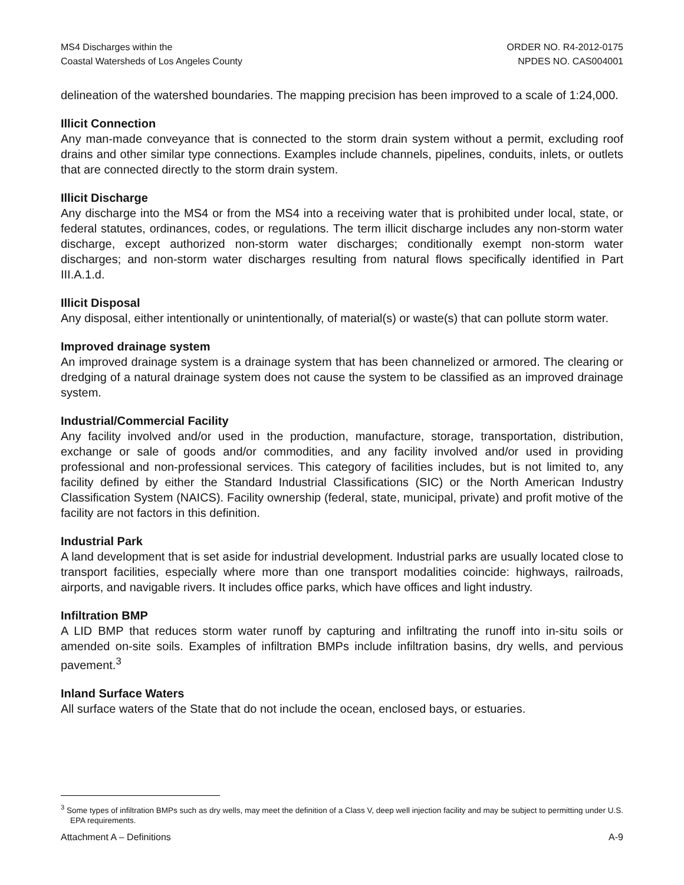MS4 Discharges within the
Coastal Watersheds of Los Angeles County
ORDER NO. R4-2012-0175
NPDES NO. CAS004001
delineation of the watershed boundaries. The mapping precision has been improved to a scale of 1:24,000.
Illicit Connection
Any man-made conveyance that is connected to the storm drain system without a permit, excluding roof drains and other similar type connections. Examples include channels, pipelines, conduits, inlets, or outlets that are connected directly to the storm drain system.
Illicit Discharge
Any discharge into the MS4 or from the MS4 into a receiving water that is prohibited under local, state, or federal statutes, ordinances, codes, or regulations. The term illicit discharge includes any non-storm water discharge, except authorized non-storm water discharges; conditionally exempt non-storm water discharges; and non-storm water discharges resulting from natural flows specifically identified in Part III.A.1.d.
Illicit Disposal
Any disposal, either intentionally or unintentionally, of material(s) or waste(s) that can pollute storm water.
Improved drainage system
An improved drainage system is a drainage system that has been channelized or armored. The clearing or dredging of a natural drainage system does not cause the system to be classified as an improved drainage system.
Industrial/Commercial Facility
Any facility involved and/or used in the production, manufacture, storage, transportation, distribution, exchange or sale of goods and/or commodities, and any facility involved and/or used in providing professional and non-professional services. This category of facilities includes, but is not limited to, any facility defined by either the Standard Industrial Classifications (SIC) or the North American Industry Classification System (NAICS). Facility ownership (federal, state, municipal, private) and profit motive of the facility are not factors in this definition.
Industrial Park
A land development that is set aside for industrial development. Industrial parks are usually located close to transport facilities, especially where more than one transport modalities coincide: highways, railroads, airports, and navigable rivers. It includes office parks, which have offices and light industry.
Infiltration BMP
A LID BMP that reduces storm water runoff by capturing and infiltrating the runoff into in-situ soils or amended on-site soils. Examples of infiltration BMPs include infiltration basins, dry wells, and pervious pavement.<sup>3</sup>
Inland Surface Waters
All surface waters of the State that do not include the ocean, enclosed bays, or estuaries.
<sup>3</sup> Some types of infiltration BMPs such as dry wells, may meet the definition of a Class V, deep well injection facility and may be subject to permitting under U.S. EPA requirements.
Attachment A – Definitions A-9